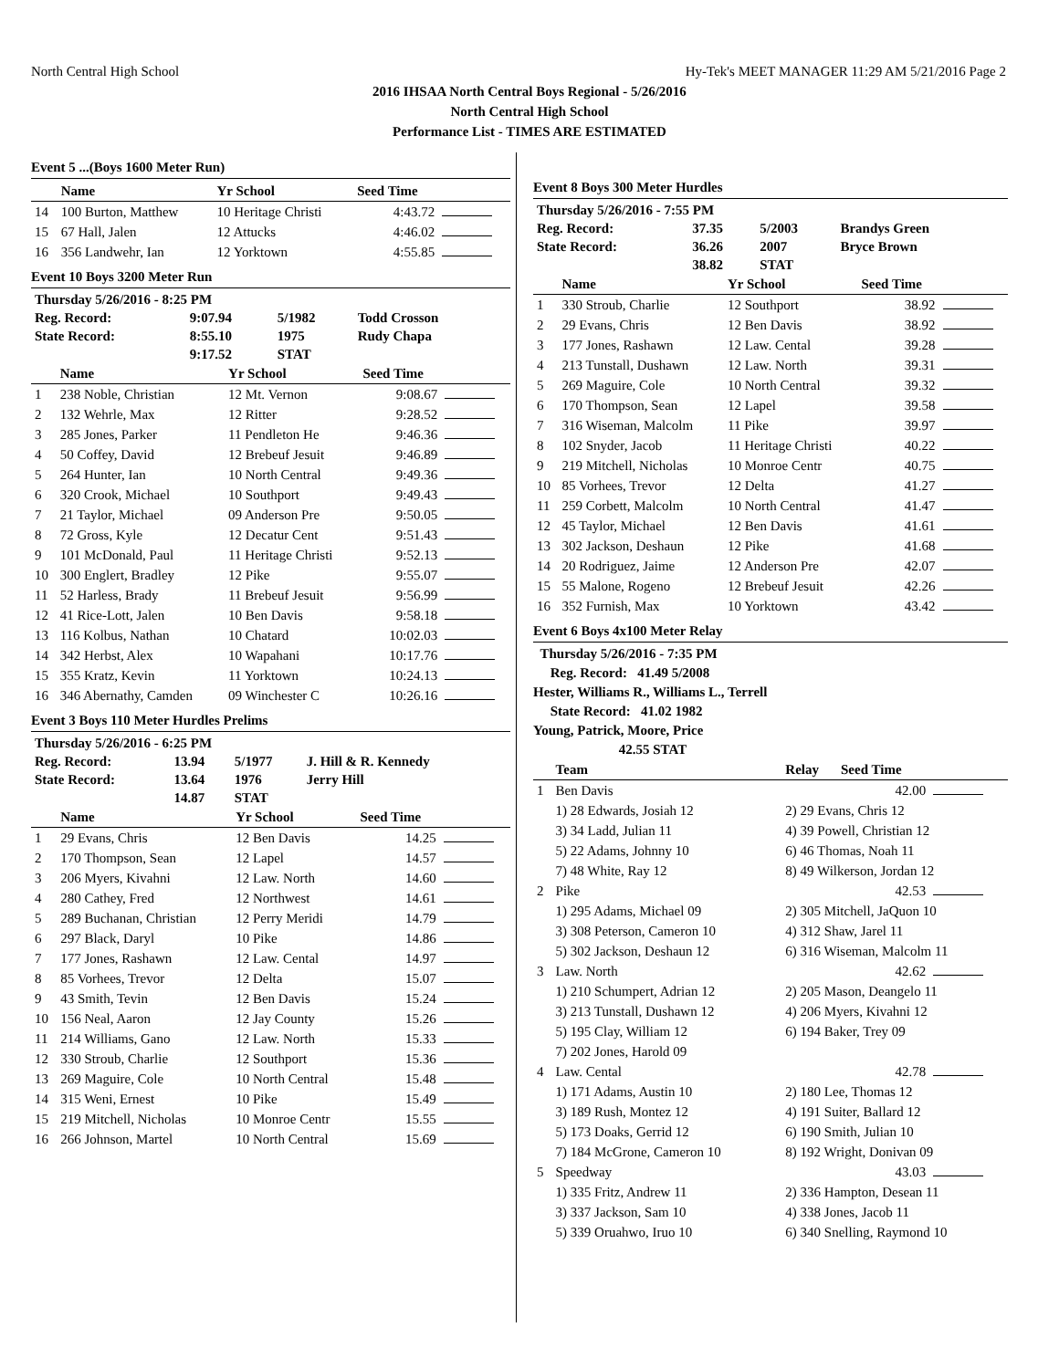North Central High School Hy-Tek's MEET MANAGER 11:29 AM 5/21/2016 Page 2
2016 IHSAA North Central Boys Regional - 5/26/2016
North Central High School
Performance List - TIMES ARE ESTIMATED
Event 5 ...(Boys 1600 Meter Run)
| | Name | Yr School | Seed Time | |
| --- | --- | --- | --- | --- |
| 14 | 100 Burton, Matthew | 10 Heritage Christi | 4:43.72 | |
| 15 | 67 Hall, Jalen | 12 Attucks | 4:46.02 | |
| 16 | 356 Landwehr, Ian | 12 Yorktown | 4:55.85 | |
Event 10 Boys 3200 Meter Run
| Thursday 5/26/2016 - 8:25 PM | | | |
| Reg. Record: | 9:07.94 | 5/1982 | Todd Crosson |
| State Record: | 8:55.10 | 1975 | Rudy Chapa |
| | 9:17.52 | STAT | |
| | Name | Yr School | Seed Time | |
| --- | --- | --- | --- | --- |
| 1 | 238 Noble, Christian | 12 Mt. Vernon | 9:08.67 | |
| 2 | 132 Wehrle, Max | 12 Ritter | 9:28.52 | |
| 3 | 285 Jones, Parker | 11 Pendleton He | 9:46.36 | |
| 4 | 50 Coffey, David | 12 Brebeuf Jesuit | 9:46.89 | |
| 5 | 264 Hunter, Ian | 10 North Central | 9:49.36 | |
| 6 | 320 Crook, Michael | 10 Southport | 9:49.43 | |
| 7 | 21 Taylor, Michael | 09 Anderson Pre | 9:50.05 | |
| 8 | 72 Gross, Kyle | 12 Decatur Cent | 9:51.43 | |
| 9 | 101 McDonald, Paul | 11 Heritage Christi | 9:52.13 | |
| 10 | 300 Englert, Bradley | 12 Pike | 9:55.07 | |
| 11 | 52 Harless, Brady | 11 Brebeuf Jesuit | 9:56.99 | |
| 12 | 41 Rice-Lott, Jalen | 10 Ben Davis | 9:58.18 | |
| 13 | 116 Kolbus, Nathan | 10 Chatard | 10:02.03 | |
| 14 | 342 Herbst, Alex | 10 Wapahani | 10:17.76 | |
| 15 | 355 Kratz, Kevin | 11 Yorktown | 10:24.13 | |
| 16 | 346 Abernathy, Camden | 09 Winchester C | 10:26.16 | |
Event 3 Boys 110 Meter Hurdles Prelims
| Thursday 5/26/2016 - 6:25 PM | | | |
| Reg. Record: | 13.94 | 5/1977 | J. Hill & R. Kennedy |
| State Record: | 13.64 | 1976 | Jerry Hill |
| | 14.87 | STAT | |
| | Name | Yr School | Seed Time | |
| --- | --- | --- | --- | --- |
| 1 | 29 Evans, Chris | 12 Ben Davis | 14.25 | |
| 2 | 170 Thompson, Sean | 12 Lapel | 14.57 | |
| 3 | 206 Myers, Kivahni | 12 Law. North | 14.60 | |
| 4 | 280 Cathey, Fred | 12 Northwest | 14.61 | |
| 5 | 289 Buchanan, Christian | 12 Perry Meridi | 14.79 | |
| 6 | 297 Black, Daryl | 10 Pike | 14.86 | |
| 7 | 177 Jones, Rashawn | 12 Law. Cental | 14.97 | |
| 8 | 85 Vorhees, Trevor | 12 Delta | 15.07 | |
| 9 | 43 Smith, Tevin | 12 Ben Davis | 15.24 | |
| 10 | 156 Neal, Aaron | 12 Jay County | 15.26 | |
| 11 | 214 Williams, Gano | 12 Law. North | 15.33 | |
| 12 | 330 Stroub, Charlie | 12 Southport | 15.36 | |
| 13 | 269 Maguire, Cole | 10 North Central | 15.48 | |
| 14 | 315 Weni, Ernest | 10 Pike | 15.49 | |
| 15 | 219 Mitchell, Nicholas | 10 Monroe Centr | 15.55 | |
| 16 | 266 Johnson, Martel | 10 North Central | 15.69 | |
Event 8 Boys 300 Meter Hurdles
| Thursday 5/26/2016 - 7:55 PM | | | |
| Reg. Record: | 37.35 | 5/2003 | Brandys Green |
| State Record: | 36.26 | 2007 | Bryce Brown |
| | 38.82 | STAT | |
| | Name | Yr School | Seed Time | |
| --- | --- | --- | --- | --- |
| 1 | 330 Stroub, Charlie | 12 Southport | 38.92 | |
| 2 | 29 Evans, Chris | 12 Ben Davis | 38.92 | |
| 3 | 177 Jones, Rashawn | 12 Law. Cental | 39.28 | |
| 4 | 213 Tunstall, Dushawn | 12 Law. North | 39.31 | |
| 5 | 269 Maguire, Cole | 10 North Central | 39.32 | |
| 6 | 170 Thompson, Sean | 12 Lapel | 39.58 | |
| 7 | 316 Wiseman, Malcolm | 11 Pike | 39.97 | |
| 8 | 102 Snyder, Jacob | 11 Heritage Christi | 40.22 | |
| 9 | 219 Mitchell, Nicholas | 10 Monroe Centr | 40.75 | |
| 10 | 85 Vorhees, Trevor | 12 Delta | 41.27 | |
| 11 | 259 Corbett, Malcolm | 10 North Central | 41.47 | |
| 12 | 45 Taylor, Michael | 12 Ben Davis | 41.61 | |
| 13 | 302 Jackson, Deshaun | 12 Pike | 41.68 | |
| 14 | 20 Rodriguez, Jaime | 12 Anderson Pre | 42.07 | |
| 15 | 55 Malone, Rogeno | 12 Brebeuf Jesuit | 42.26 | |
| 16 | 352 Furnish, Max | 10 Yorktown | 43.42 | |
Event 6 Boys 4x100 Meter Relay
Thursday 5/26/2016 - 7:35 PM
Reg. Record: 41.49 5/2008
Hester, Williams R., Williams L., Terrell
State Record: 41.02 1982
Young, Patrick, Moore, Price
42.55 STAT
| | Team | Relay | Seed Time | |
| --- | --- | --- | --- | --- |
| 1 | Ben Davis | | 42.00 | |
| | 1) 28 Edwards, Josiah 12 | 2) 29 Evans, Chris 12 | | |
| | 3) 34 Ladd, Julian 11 | 4) 39 Powell, Christian 12 | | |
| | 5) 22 Adams, Johnny 10 | 6) 46 Thomas, Noah 11 | | |
| | 7) 48 White, Ray 12 | 8) 49 Wilkerson, Jordan 12 | | |
| 2 | Pike | | 42.53 | |
| | 1) 295 Adams, Michael 09 | 2) 305 Mitchell, JaQuon 10 | | |
| | 3) 308 Peterson, Cameron 10 | 4) 312 Shaw, Jarel 11 | | |
| | 5) 302 Jackson, Deshaun 12 | 6) 316 Wiseman, Malcolm 11 | | |
| 3 | Law. North | | 42.62 | |
| | 1) 210 Schumpert, Adrian 12 | 2) 205 Mason, Deangelo 11 | | |
| | 3) 213 Tunstall, Dushawn 12 | 4) 206 Myers, Kivahni 12 | | |
| | 5) 195 Clay, William 12 | 6) 194 Baker, Trey 09 | | |
| | 7) 202 Jones, Harold 09 | | | |
| 4 | Law. Cental | | 42.78 | |
| | 1) 171 Adams, Austin 10 | 2) 180 Lee, Thomas 12 | | |
| | 3) 189 Rush, Montez 12 | 4) 191 Suiter, Ballard 12 | | |
| | 5) 173 Doaks, Gerrid 12 | 6) 190 Smith, Julian 10 | | |
| | 7) 184 McGrone, Cameron 10 | 8) 192 Wright, Donivan 09 | | |
| 5 | Speedway | | 43.03 | |
| | 1) 335 Fritz, Andrew 11 | 2) 336 Hampton, Desean 11 | | |
| | 3) 337 Jackson, Sam 10 | 4) 338 Jones, Jacob 11 | | |
| | 5) 339 Oruahwo, Iruo 10 | 6) 340 Snelling, Raymond 10 | | |